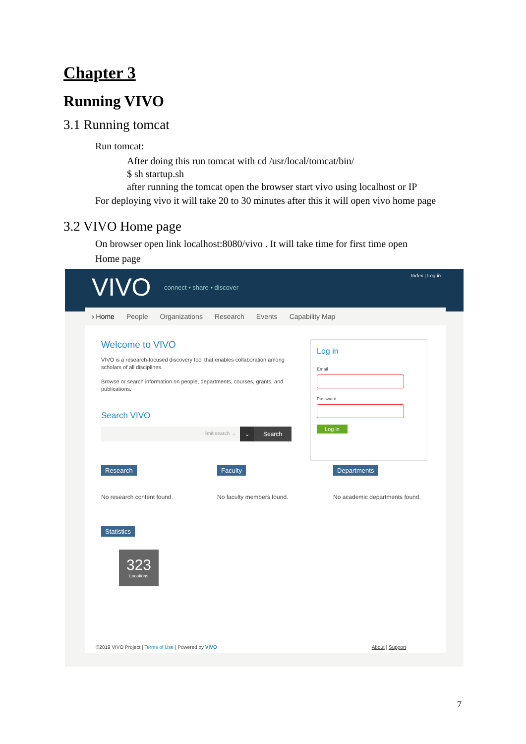Chapter 3
Running VIVO
3.1 Running tomcat
Run tomcat:
After doing this run tomcat with cd /usr/local/tomcat/bin/
$ sh startup.sh
after running the tomcat open the browser start vivo using localhost or IP
For deploying vivo it will take 20 to 30 minutes after this it will open vivo home page
3.2 VIVO Home page
On browser open link localhost:8080/vivo . It will take time for first time open
Home page
VIVO connect • share • discover
Index | Log in
› Home People Organizations Research Events Capability Map
Welcome to VIVO
VIVO is a research-focused discovery tool that enables collaboration among scholars of all disciplines.
Browse or search information on people, departments, courses, grants, and publications.
Search VIVO
limit search →
⌄ Search
Log in
Email
Password
Log in
Research
No research content found.
Faculty
No faculty members found.
Departments
No academic departments found.
Statistics
323
Locations
©2019 VIVO Project | Terms of Use | Powered by VIVO About | Support
7